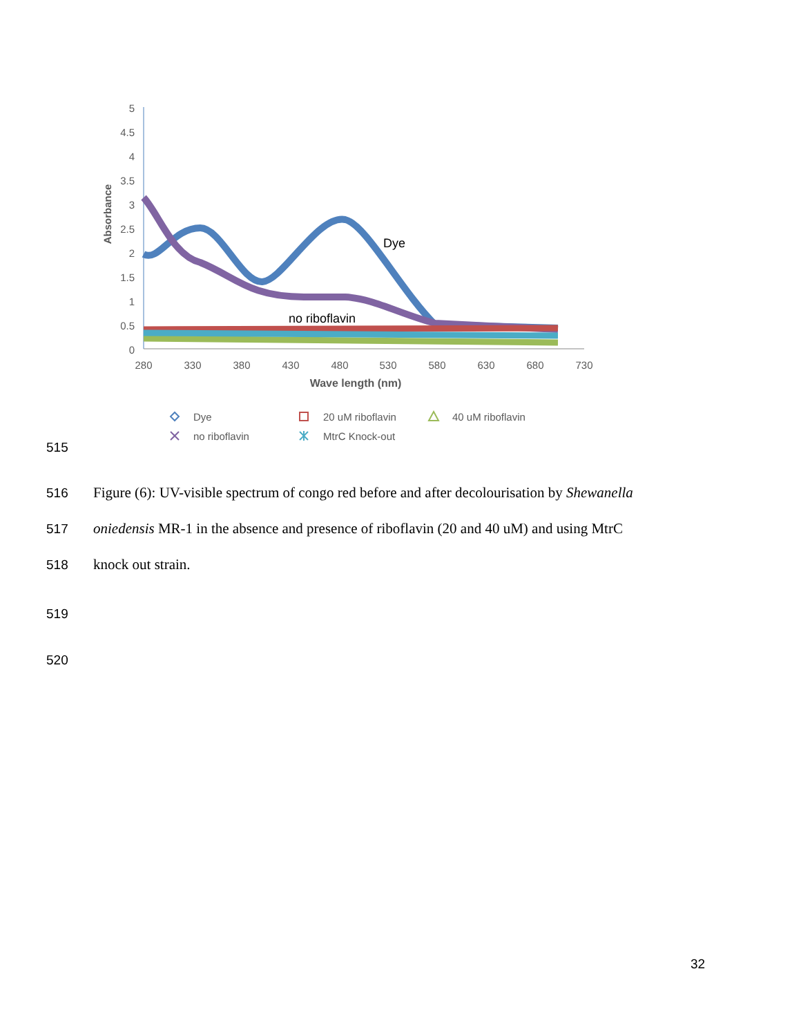5
4.5
4
3.5
3
2.5
2
1.5
1
0.5
0
280
330
380
430
480
530
580
630
680
730
Wave length (nm)
Absorbance
Dye
no riboflavin
Dye
20 uM riboflavin
40 uM riboflavin
no riboflavin
MtrC Knock-out
515
516 Figure (6): UV-visible spectrum of congo red before and after decolourisation by Shewanella
517 oniedensis MR-1 in the absence and presence of riboflavin (20 and 40 uM) and using MtrC
518 knock out strain.
519
520
32